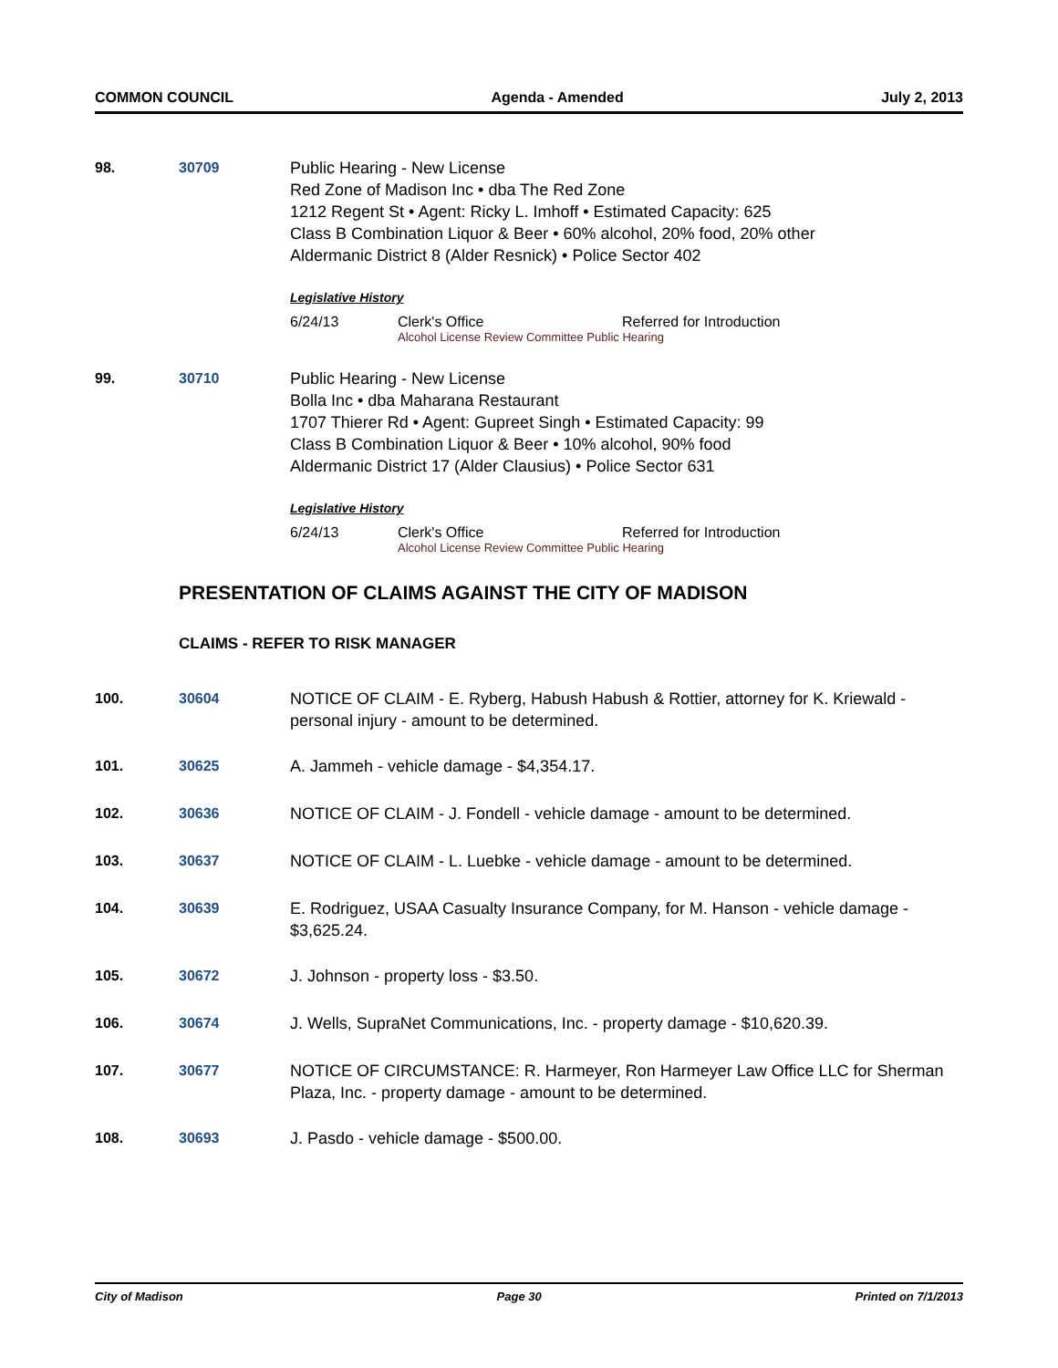COMMON COUNCIL Agenda - Amended July 2, 2013
98. 30709 Public Hearing - New License
Red Zone of Madison Inc • dba The Red Zone
1212 Regent St • Agent: Ricky L. Imhoff • Estimated Capacity: 625
Class B Combination Liquor & Beer • 60% alcohol, 20% food, 20% other
Aldermanic District 8 (Alder Resnick) • Police Sector 402
Legislative History
6/24/13 Clerk's Office Referred for Introduction
Alcohol License Review Committee Public Hearing
99. 30710 Public Hearing - New License
Bolla Inc • dba Maharana Restaurant
1707 Thierer Rd • Agent: Gupreet Singh • Estimated Capacity: 99
Class B Combination Liquor & Beer • 10% alcohol, 90% food
Aldermanic District 17 (Alder Clausius) • Police Sector 631
Legislative History
6/24/13 Clerk's Office Referred for Introduction
Alcohol License Review Committee Public Hearing
PRESENTATION OF CLAIMS AGAINST THE CITY OF MADISON
CLAIMS - REFER TO RISK MANAGER
100. 30604 NOTICE OF CLAIM - E. Ryberg, Habush Habush & Rottier, attorney for K. Kriewald - personal injury - amount to be determined.
101. 30625 A. Jammeh - vehicle damage - $4,354.17.
102. 30636 NOTICE OF CLAIM - J. Fondell - vehicle damage - amount to be determined.
103. 30637 NOTICE OF CLAIM - L. Luebke - vehicle damage - amount to be determined.
104. 30639 E. Rodriguez, USAA Casualty Insurance Company, for M. Hanson - vehicle damage - $3,625.24.
105. 30672 J. Johnson - property loss - $3.50.
106. 30674 J. Wells, SupraNet Communications, Inc. - property damage - $10,620.39.
107. 30677 NOTICE OF CIRCUMSTANCE: R. Harmeyer, Ron Harmeyer Law Office LLC for Sherman Plaza, Inc. - property damage - amount to be determined.
108. 30693 J. Pasdo - vehicle damage - $500.00.
City of Madison Page 30 Printed on 7/1/2013